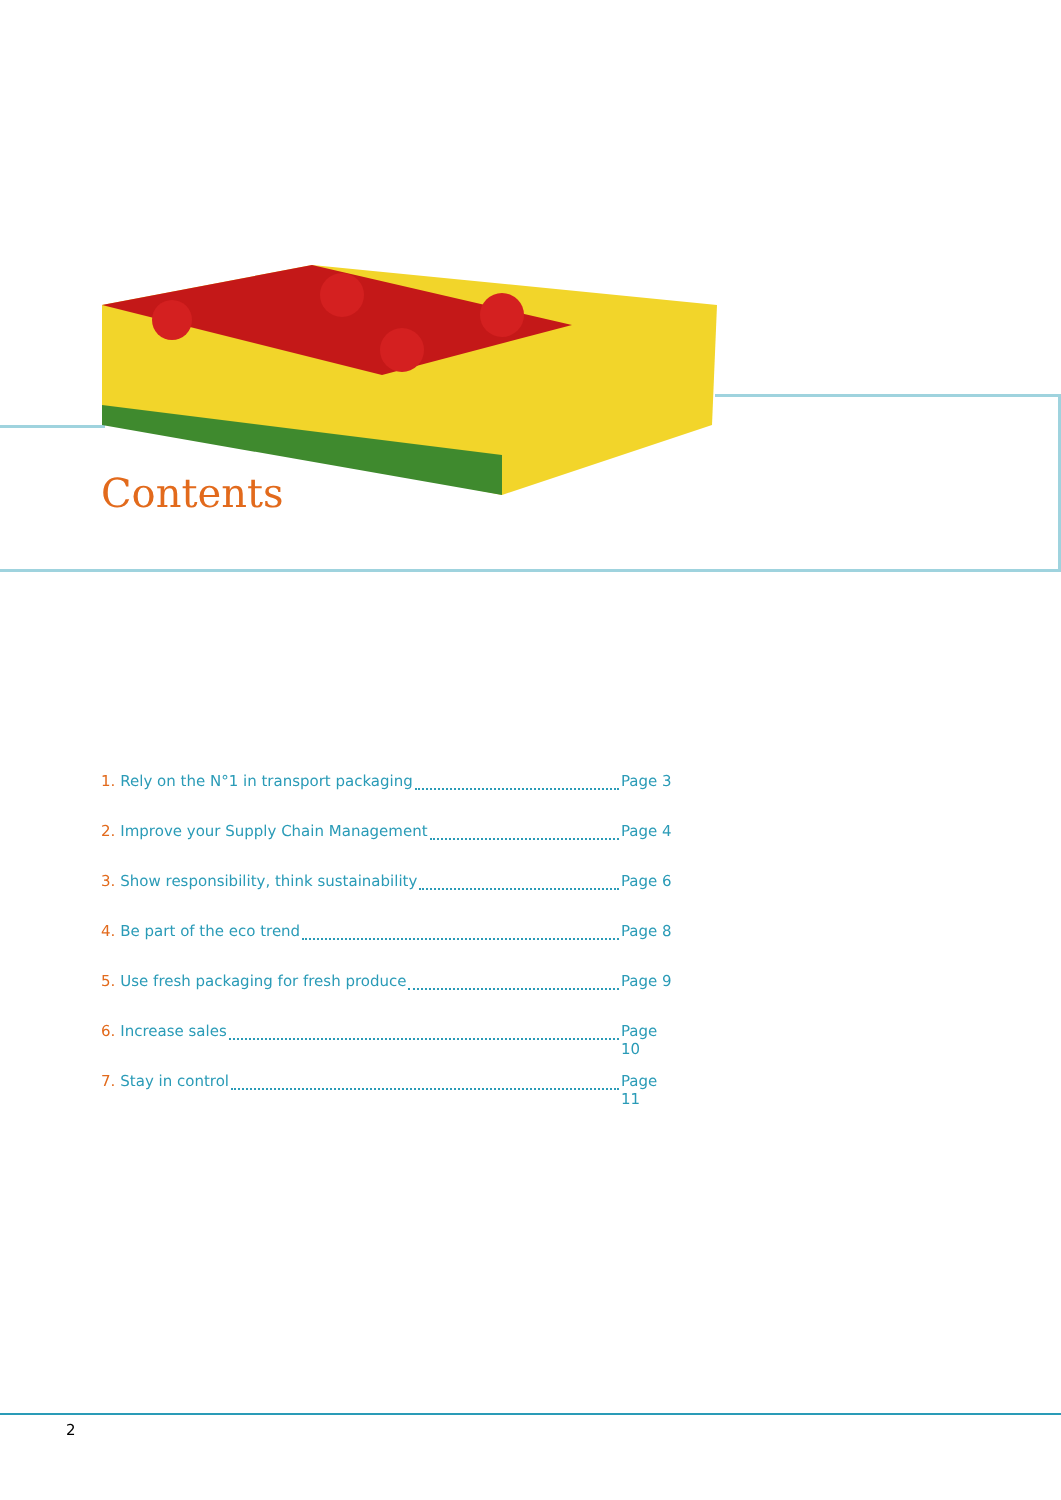Contents
1. Rely on the N°1 in transport packaging Page 3
2. Improve your Supply Chain Management Page 4
3. Show responsibility, think sustainability Page 6
4. Be part of the eco trend Page 8
5. Use fresh packaging for fresh produce Page 9
6. Increase sales Page 10
7. Stay in control Page 11
2